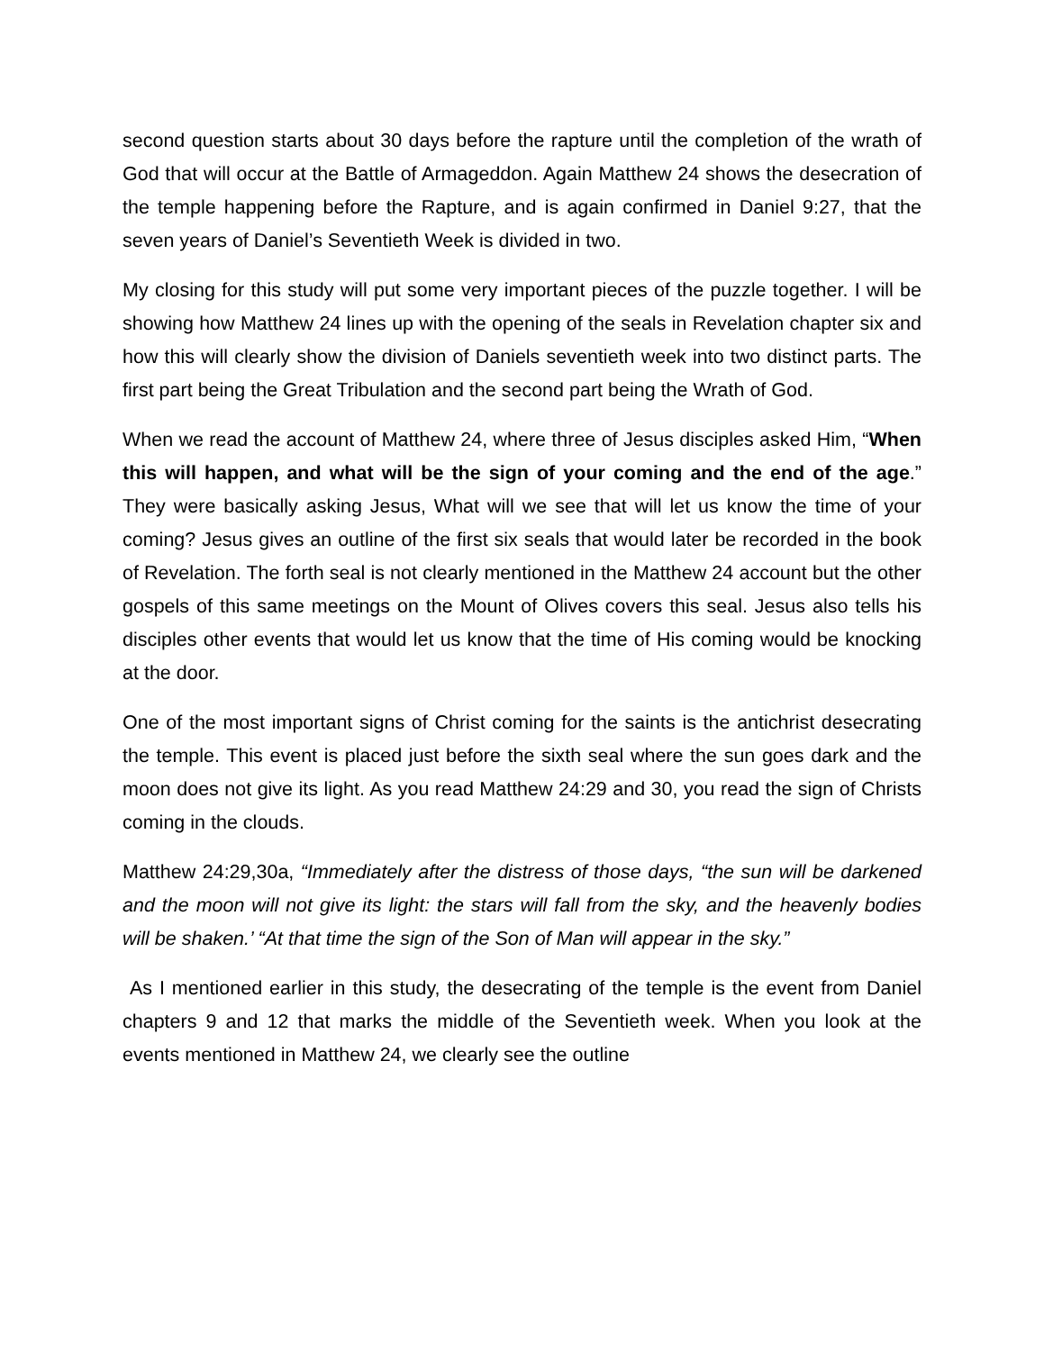second question starts about 30 days before the rapture until the completion of the wrath of God that will occur at the Battle of Armageddon. Again Matthew 24 shows the desecration of the temple happening before the Rapture, and is again confirmed in Daniel 9:27, that the seven years of Daniel’s Seventieth Week is divided in two.
My closing for this study will put some very important pieces of the puzzle together. I will be showing how Matthew 24 lines up with the opening of the seals in Revelation chapter six and how this will clearly show the division of Daniels seventieth week into two distinct parts. The first part being the Great Tribulation and the second part being the Wrath of God.
When we read the account of Matthew 24, where three of Jesus disciples asked Him, “When this will happen, and what will be the sign of your coming and the end of the age.” They were basically asking Jesus, What will we see that will let us know the time of your coming? Jesus gives an outline of the first six seals that would later be recorded in the book of Revelation. The forth seal is not clearly mentioned in the Matthew 24 account but the other gospels of this same meetings on the Mount of Olives covers this seal. Jesus also tells his disciples other events that would let us know that the time of His coming would be knocking at the door.
One of the most important signs of Christ coming for the saints is the antichrist desecrating the temple. This event is placed just before the sixth seal where the sun goes dark and the moon does not give its light. As you read Matthew 24:29 and 30, you read the sign of Christs coming in the clouds.
Matthew 24:29,30a, “Immediately after the distress of those days, “the sun will be darkened and the moon will not give its light: the stars will fall from the sky, and the heavenly bodies will be shaken.’ “At that time the sign of the Son of Man will appear in the sky.”
As I mentioned earlier in this study, the desecrating of the temple is the event from Daniel chapters 9 and 12 that marks the middle of the Seventieth week. When you look at the events mentioned in Matthew 24, we clearly see the outline